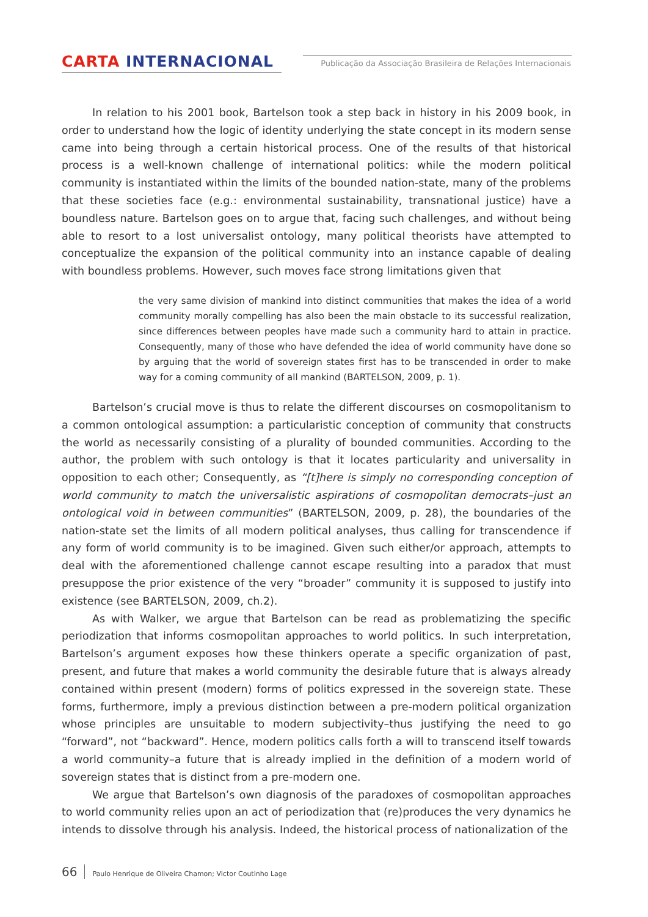CARTA INTERNACIONAL
Publicação da Associação Brasileira de Relações Internacionais
In relation to his 2001 book, Bartelson took a step back in history in his 2009 book, in order to understand how the logic of identity underlying the state concept in its modern sense came into being through a certain historical process. One of the results of that historical process is a well-known challenge of international politics: while the modern political community is instantiated within the limits of the bounded nation-state, many of the problems that these societies face (e.g.: environmental sustainability, transnational justice) have a boundless nature. Bartelson goes on to argue that, facing such challenges, and without being able to resort to a lost universalist ontology, many political theorists have attempted to conceptualize the expansion of the political community into an instance capable of dealing with boundless problems. However, such moves face strong limitations given that
the very same division of mankind into distinct communities that makes the idea of a world community morally compelling has also been the main obstacle to its successful realization, since differences between peoples have made such a community hard to attain in practice. Consequently, many of those who have defended the idea of world community have done so by arguing that the world of sovereign states first has to be transcended in order to make way for a coming community of all mankind (BARTELSON, 2009, p. 1).
Bartelson’s crucial move is thus to relate the different discourses on cosmopolitanism to a common ontological assumption: a particularistic conception of community that constructs the world as necessarily consisting of a plurality of bounded communities. According to the author, the problem with such ontology is that it locates particularity and universality in opposition to each other; Consequently, as “[t]here is simply no corresponding conception of world community to match the universalistic aspirations of cosmopolitan democrats–just an ontological void in between communities” (BARTELSON, 2009, p. 28), the boundaries of the nation-state set the limits of all modern political analyses, thus calling for transcendence if any form of world community is to be imagined. Given such either/or approach, attempts to deal with the aforementioned challenge cannot escape resulting into a paradox that must presuppose the prior existence of the very “broader” community it is supposed to justify into existence (see BARTELSON, 2009, ch.2).
As with Walker, we argue that Bartelson can be read as problematizing the specific periodization that informs cosmopolitan approaches to world politics. In such interpretation, Bartelson’s argument exposes how these thinkers operate a specific organization of past, present, and future that makes a world community the desirable future that is always already contained within present (modern) forms of politics expressed in the sovereign state. These forms, furthermore, imply a previous distinction between a pre-modern political organization whose principles are unsuitable to modern subjectivity–thus justifying the need to go “forward”, not “backward”. Hence, modern politics calls forth a will to transcend itself towards a world community–a future that is already implied in the definition of a modern world of sovereign states that is distinct from a pre-modern one.
We argue that Bartelson’s own diagnosis of the paradoxes of cosmopolitan approaches to world community relies upon an act of periodization that (re)produces the very dynamics he intends to dissolve through his analysis. Indeed, the historical process of nationalization of the
66 Paulo Henrique de Oliveira Chamon; Victor Coutinho Lage